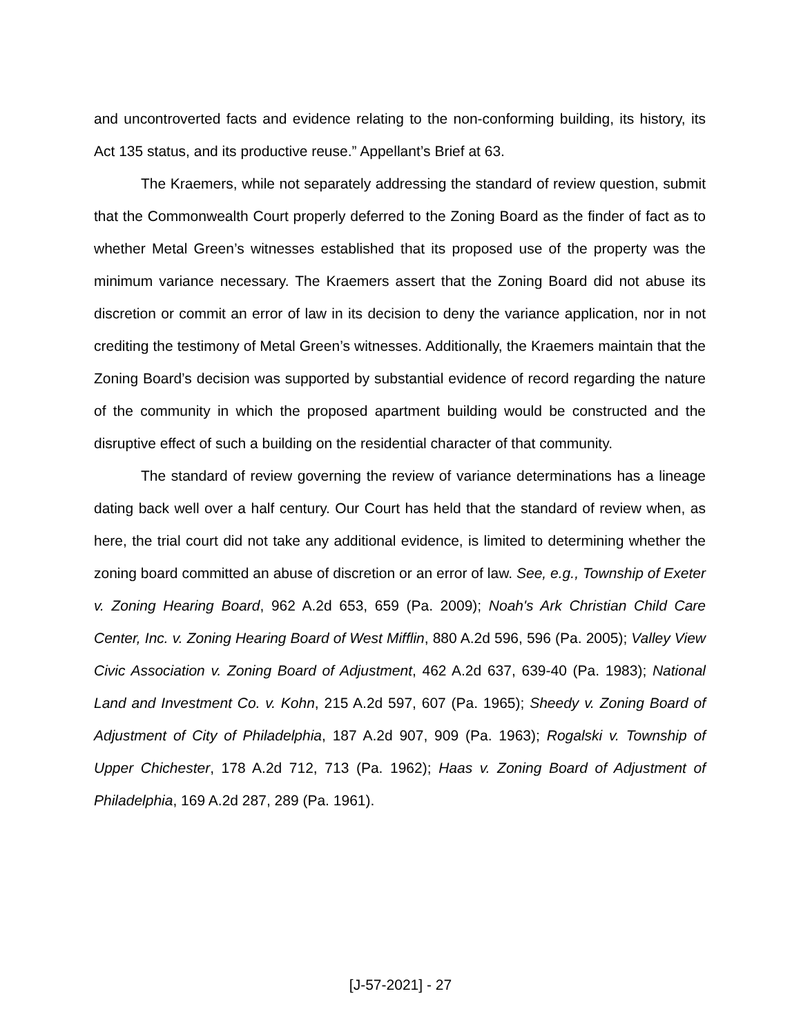and uncontroverted facts and evidence relating to the non-conforming building, its history, its Act 135 status, and its productive reuse.” Appellant’s Brief at 63.
The Kraemers, while not separately addressing the standard of review question, submit that the Commonwealth Court properly deferred to the Zoning Board as the finder of fact as to whether Metal Green’s witnesses established that its proposed use of the property was the minimum variance necessary. The Kraemers assert that the Zoning Board did not abuse its discretion or commit an error of law in its decision to deny the variance application, nor in not crediting the testimony of Metal Green’s witnesses. Additionally, the Kraemers maintain that the Zoning Board’s decision was supported by substantial evidence of record regarding the nature of the community in which the proposed apartment building would be constructed and the disruptive effect of such a building on the residential character of that community.
The standard of review governing the review of variance determinations has a lineage dating back well over a half century. Our Court has held that the standard of review when, as here, the trial court did not take any additional evidence, is limited to determining whether the zoning board committed an abuse of discretion or an error of law. See, e.g., Township of Exeter v. Zoning Hearing Board, 962 A.2d 653, 659 (Pa. 2009); Noah's Ark Christian Child Care Center, Inc. v. Zoning Hearing Board of West Mifflin, 880 A.2d 596, 596 (Pa. 2005); Valley View Civic Association v. Zoning Board of Adjustment, 462 A.2d 637, 639-40 (Pa. 1983); National Land and Investment Co. v. Kohn, 215 A.2d 597, 607 (Pa. 1965); Sheedy v. Zoning Board of Adjustment of City of Philadelphia, 187 A.2d 907, 909 (Pa. 1963); Rogalski v. Township of Upper Chichester, 178 A.2d 712, 713 (Pa. 1962); Haas v. Zoning Board of Adjustment of Philadelphia, 169 A.2d 287, 289 (Pa. 1961).
[J-57-2021] - 27